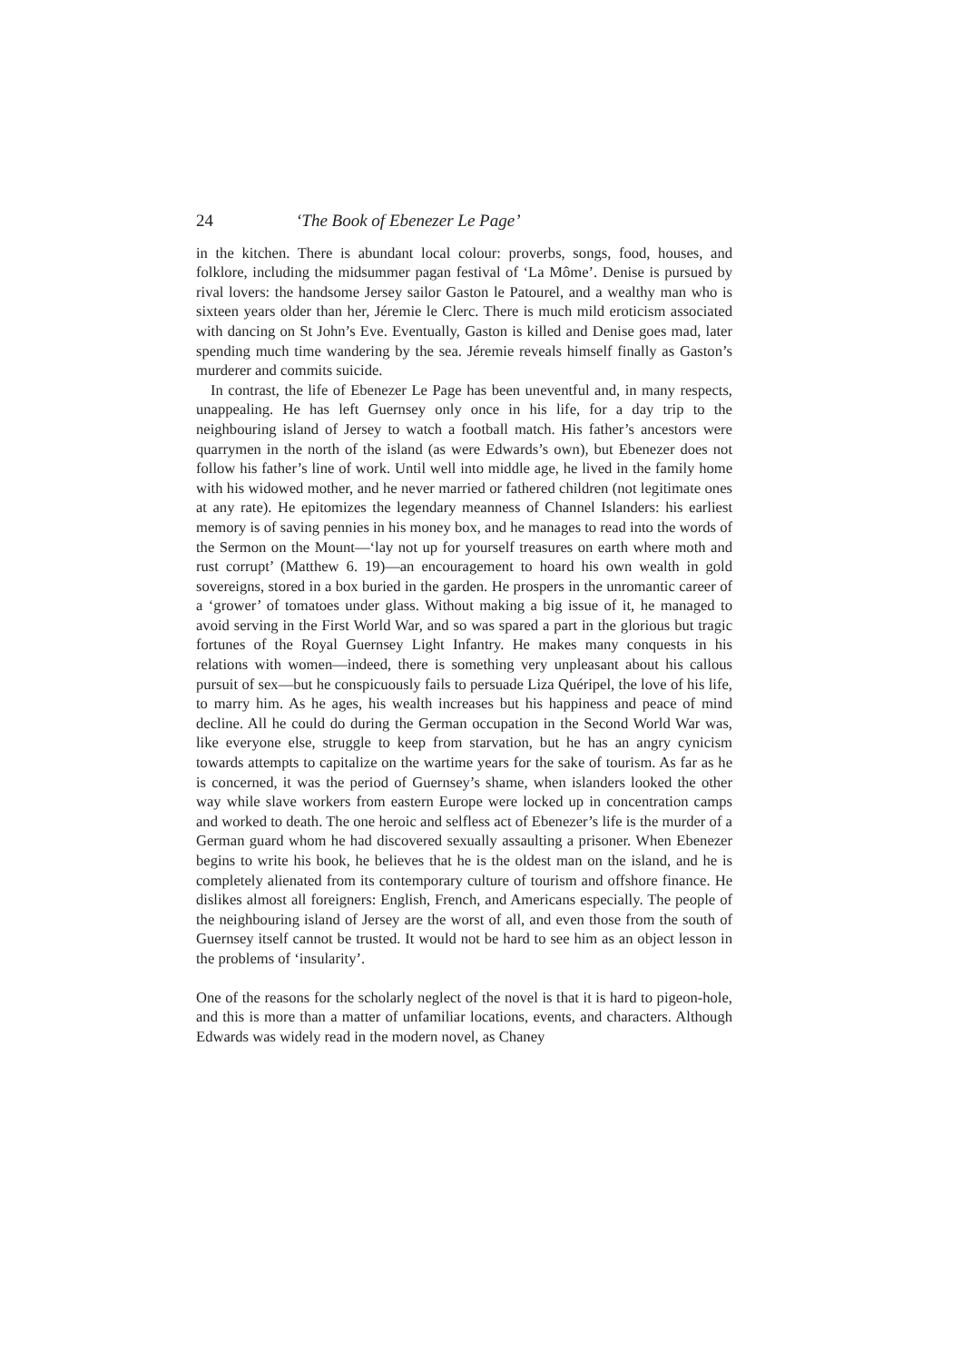24 ‘The Book of Ebenezer Le Page’
in the kitchen. There is abundant local colour: proverbs, songs, food, houses, and folklore, including the midsummer pagan festival of ‘La Môme’. Denise is pursued by rival lovers: the handsome Jersey sailor Gaston le Patourel, and a wealthy man who is sixteen years older than her, Jéremie le Clerc. There is much mild eroticism associated with dancing on St John’s Eve. Eventually, Gaston is killed and Denise goes mad, later spending much time wandering by the sea. Jéremie reveals himself finally as Gaston’s murderer and commits suicide.
In contrast, the life of Ebenezer Le Page has been uneventful and, in many respects, unappealing. He has left Guernsey only once in his life, for a day trip to the neighbouring island of Jersey to watch a football match. His father’s ancestors were quarrymen in the north of the island (as were Edwards’s own), but Ebenezer does not follow his father’s line of work. Until well into middle age, he lived in the family home with his widowed mother, and he never married or fathered children (not legitimate ones at any rate). He epitomizes the legendary meanness of Channel Islanders: his earliest memory is of saving pennies in his money box, and he manages to read into the words of the Sermon on the Mount—‘lay not up for yourself treasures on earth where moth and rust corrupt’ (Matthew 6. 19)—an encouragement to hoard his own wealth in gold sovereigns, stored in a box buried in the garden. He prospers in the unromantic career of a ‘grower’ of tomatoes under glass. Without making a big issue of it, he managed to avoid serving in the First World War, and so was spared a part in the glorious but tragic fortunes of the Royal Guernsey Light Infantry. He makes many conquests in his relations with women—indeed, there is something very unpleasant about his callous pursuit of sex—but he conspicuously fails to persuade Liza Quéripel, the love of his life, to marry him. As he ages, his wealth increases but his happiness and peace of mind decline. All he could do during the German occupation in the Second World War was, like everyone else, struggle to keep from starvation, but he has an angry cynicism towards attempts to capitalize on the wartime years for the sake of tourism. As far as he is concerned, it was the period of Guernsey’s shame, when islanders looked the other way while slave workers from eastern Europe were locked up in concentration camps and worked to death. The one heroic and selfless act of Ebenezer’s life is the murder of a German guard whom he had discovered sexually assaulting a prisoner. When Ebenezer begins to write his book, he believes that he is the oldest man on the island, and he is completely alienated from its contemporary culture of tourism and offshore finance. He dislikes almost all foreigners: English, French, and Americans especially. The people of the neighbouring island of Jersey are the worst of all, and even those from the south of Guernsey itself cannot be trusted. It would not be hard to see him as an object lesson in the problems of ‘insularity’.
One of the reasons for the scholarly neglect of the novel is that it is hard to pigeon-hole, and this is more than a matter of unfamiliar locations, events, and characters. Although Edwards was widely read in the modern novel, as Chaney